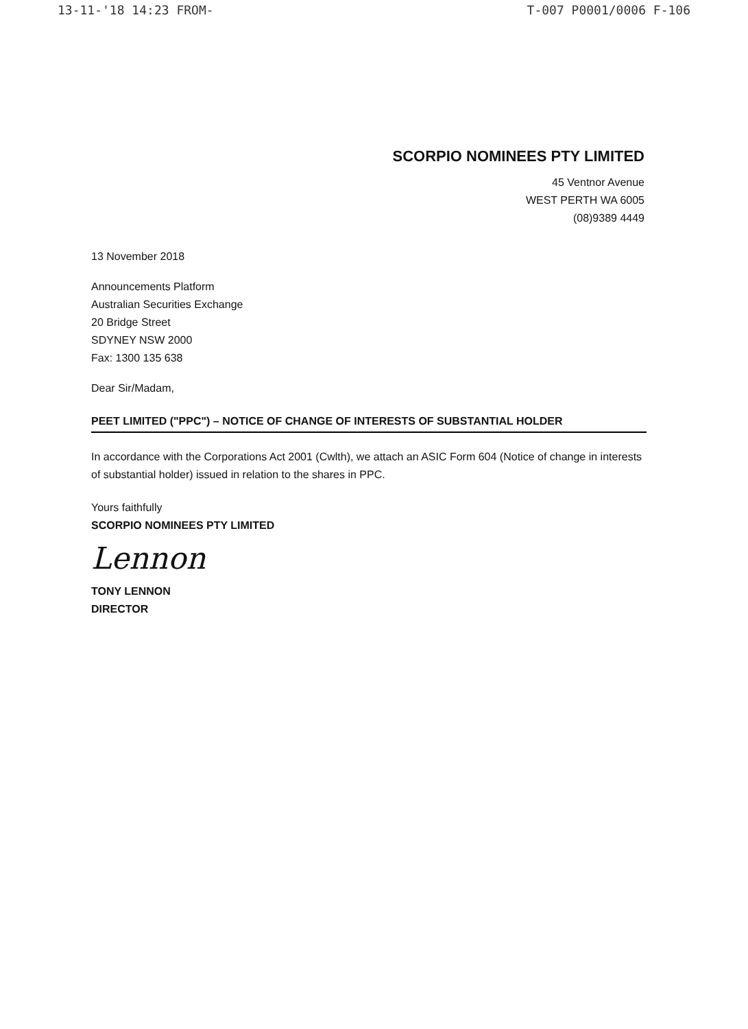13-11-'18 14:23 FROM- T-007 P0001/0006 F-106
SCORPIO NOMINEES PTY LIMITED
45 Ventnor Avenue
WEST PERTH WA 6005
(08)9389 4449
13 November 2018
Announcements Platform
Australian Securities Exchange
20 Bridge Street
SDYNEY NSW 2000
Fax: 1300 135 638
Dear Sir/Madam,
PEET LIMITED ("PPC") – NOTICE OF CHANGE OF INTERESTS OF SUBSTANTIAL HOLDER
In accordance with the Corporations Act 2001 (Cwlth), we attach an ASIC Form 604 (Notice of change in interests of substantial holder) issued in relation to the shares in PPC.
Yours faithfully
SCORPIO NOMINEES PTY LIMITED
Lennon
TONY LENNON
DIRECTOR